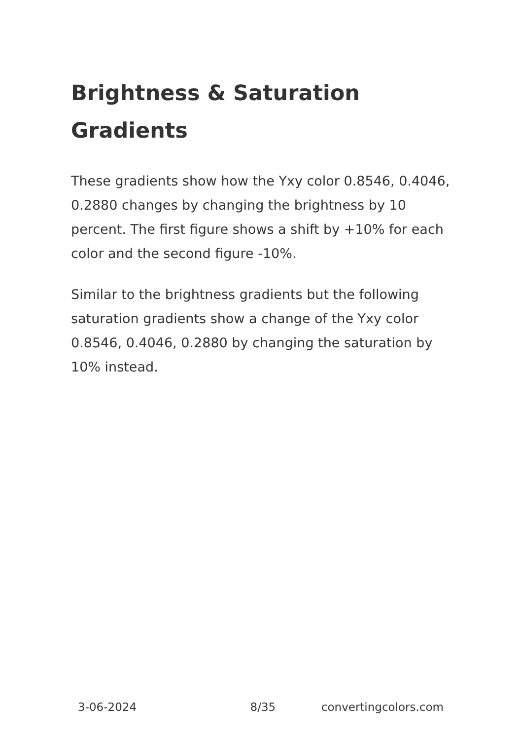Brightness & Saturation Gradients
These gradients show how the Yxy color 0.8546, 0.4046, 0.2880 changes by changing the brightness by 10 percent. The first figure shows a shift by +10% for each color and the second figure -10%.
Similar to the brightness gradients but the following saturation gradients show a change of the Yxy color 0.8546, 0.4046, 0.2880 by changing the saturation by 10% instead.
3-06-2024 8/35 convertingcolors.com